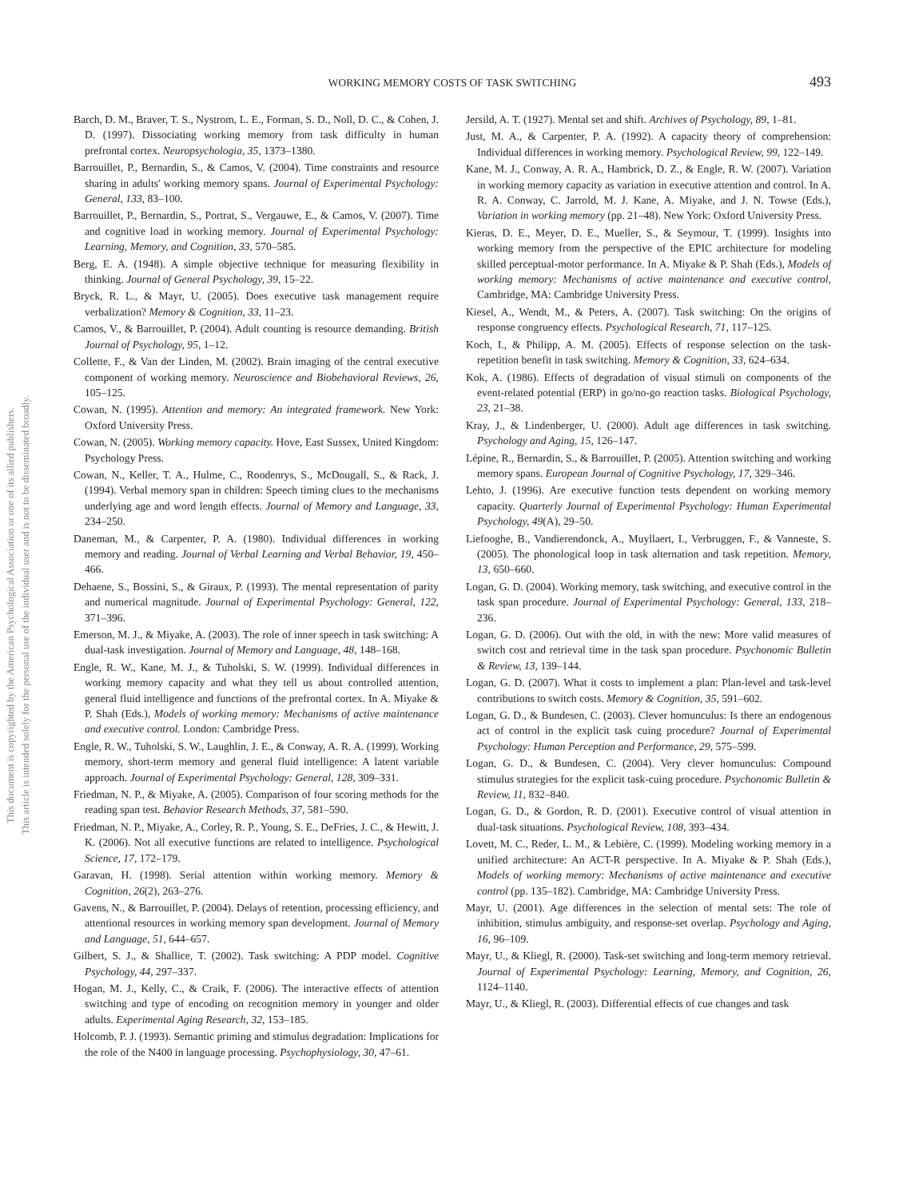This document is copyrighted by the American Psychological Association or one of its allied publishers.
This article is intended solely for the personal use of the individual user and is not to be disseminated broadly.
WORKING MEMORY COSTS OF TASK SWITCHING 493
Barch, D. M., Braver, T. S., Nystrom, L. E., Forman, S. D., Noll, D. C., & Cohen, J. D. (1997). Dissociating working memory from task difficulty in human prefrontal cortex. Neuropsychologia, 35, 1373–1380.
Barrouillet, P., Bernardin, S., & Camos, V. (2004). Time constraints and resource sharing in adults' working memory spans. Journal of Experimental Psychology: General, 133, 83–100.
Barrouillet, P., Bernardin, S., Portrat, S., Vergauwe, E., & Camos, V. (2007). Time and cognitive load in working memory. Journal of Experimental Psychology: Learning, Memory, and Cognition, 33, 570–585.
Berg, E. A. (1948). A simple objective technique for measuring flexibility in thinking. Journal of General Psychology, 39, 15–22.
Bryck, R. L., & Mayr, U. (2005). Does executive task management require verbalization? Memory & Cognition, 33, 11–23.
Camos, V., & Barrouillet, P. (2004). Adult counting is resource demanding. British Journal of Psychology, 95, 1–12.
Collette, F., & Van der Linden, M. (2002). Brain imaging of the central executive component of working memory. Neuroscience and Biobehavioral Reviews, 26, 105–125.
Cowan, N. (1995). Attention and memory: An integrated framework. New York: Oxford University Press.
Cowan, N. (2005). Working memory capacity. Hove, East Sussex, United Kingdom: Psychology Press.
Cowan, N., Keller, T. A., Hulme, C., Roodenrys, S., McDougall, S., & Rack, J. (1994). Verbal memory span in children: Speech timing clues to the mechanisms underlying age and word length effects. Journal of Memory and Language, 33, 234–250.
Daneman, M., & Carpenter, P. A. (1980). Individual differences in working memory and reading. Journal of Verbal Learning and Verbal Behavior, 19, 450–466.
Dehaene, S., Bossini, S., & Giraux, P. (1993). The mental representation of parity and numerical magnitude. Journal of Experimental Psychology: General, 122, 371–396.
Emerson, M. J., & Miyake, A. (2003). The role of inner speech in task switching: A dual-task investigation. Journal of Memory and Language, 48, 148–168.
Engle, R. W., Kane, M. J., & Tuholski, S. W. (1999). Individual differences in working memory capacity and what they tell us about controlled attention, general fluid intelligence and functions of the prefrontal cortex. In A. Miyake & P. Shah (Eds.), Models of working memory: Mechanisms of active maintenance and executive control. London: Cambridge Press.
Engle, R. W., Tuholski, S. W., Laughlin, J. E., & Conway, A. R. A. (1999). Working memory, short-term memory and general fluid intelligence: A latent variable approach. Journal of Experimental Psychology: General, 128, 309–331.
Friedman, N. P., & Miyake, A. (2005). Comparison of four scoring methods for the reading span test. Behavior Research Methods, 37, 581–590.
Friedman, N. P., Miyake, A., Corley, R. P., Young, S. E., DeFries, J. C., & Hewitt, J. K. (2006). Not all executive functions are related to intelligence. Psychological Science, 17, 172–179.
Garavan, H. (1998). Serial attention within working memory. Memory & Cognition, 26(2), 263–276.
Gavens, N., & Barrouillet, P. (2004). Delays of retention, processing efficiency, and attentional resources in working memory span development. Journal of Memory and Language, 51, 644–657.
Gilbert, S. J., & Shallice, T. (2002). Task switching: A PDP model. Cognitive Psychology, 44, 297–337.
Hogan, M. J., Kelly, C., & Craik, F. (2006). The interactive effects of attention switching and type of encoding on recognition memory in younger and older adults. Experimental Aging Research, 32, 153–185.
Holcomb, P. J. (1993). Semantic priming and stimulus degradation: Implications for the role of the N400 in language processing. Psychophysiology, 30, 47–61.
Jersild, A. T. (1927). Mental set and shift. Archives of Psychology, 89, 1–81.
Just, M. A., & Carpenter, P. A. (1992). A capacity theory of comprehension: Individual differences in working memory. Psychological Review, 99, 122–149.
Kane, M. J., Conway, A. R. A., Hambrick, D. Z., & Engle, R. W. (2007). Variation in working memory capacity as variation in executive attention and control. In A. R. A. Conway, C. Jarrold, M. J. Kane, A. Miyake, and J. N. Towse (Eds.), Variation in working memory (pp. 21–48). New York: Oxford University Press.
Kieras, D. E., Meyer, D. E., Mueller, S., & Seymour, T. (1999). Insights into working memory from the perspective of the EPIC architecture for modeling skilled perceptual-motor performance. In A. Miyake & P. Shah (Eds.), Models of working memory: Mechanisms of active maintenance and executive control, Cambridge, MA: Cambridge University Press.
Kiesel, A., Wendt, M., & Peters, A. (2007). Task switching: On the origins of response congruency effects. Psychological Research, 71, 117–125.
Koch, I., & Philipp, A. M. (2005). Effects of response selection on the task-repetition benefit in task switching. Memory & Cognition, 33, 624–634.
Kok, A. (1986). Effects of degradation of visual stimuli on components of the event-related potential (ERP) in go/no-go reaction tasks. Biological Psychology, 23, 21–38.
Kray, J., & Lindenberger, U. (2000). Adult age differences in task switching. Psychology and Aging, 15, 126–147.
Lépine, R., Bernardin, S., & Barrouillet, P. (2005). Attention switching and working memory spans. European Journal of Cognitive Psychology, 17, 329–346.
Lehto, J. (1996). Are executive function tests dependent on working memory capacity. Quarterly Journal of Experimental Psychology: Human Experimental Psychology, 49(A), 29–50.
Liefooghe, B., Vandierendonck, A., Muyllaert, I., Verbruggen, F., & Vanneste, S. (2005). The phonological loop in task alternation and task repetition. Memory, 13, 650–660.
Logan, G. D. (2004). Working memory, task switching, and executive control in the task span procedure. Journal of Experimental Psychology: General, 133, 218–236.
Logan, G. D. (2006). Out with the old, in with the new: More valid measures of switch cost and retrieval time in the task span procedure. Psychonomic Bulletin & Review, 13, 139–144.
Logan, G. D. (2007). What it costs to implement a plan: Plan-level and task-level contributions to switch costs. Memory & Cognition, 35, 591–602.
Logan, G. D., & Bundesen, C. (2003). Clever homunculus: Is there an endogenous act of control in the explicit task cuing procedure? Journal of Experimental Psychology: Human Perception and Performance, 29, 575–599.
Logan, G. D., & Bundesen, C. (2004). Very clever homunculus: Compound stimulus strategies for the explicit task-cuing procedure. Psychonomic Bulletin & Review, 11, 832–840.
Logan, G. D., & Gordon, R. D. (2001). Executive control of visual attention in dual-task situations. Psychological Review, 108, 393–434.
Lovett, M. C., Reder, L. M., & Lebière, C. (1999). Modeling working memory in a unified architecture: An ACT-R perspective. In A. Miyake & P. Shah (Eds.), Models of working memory: Mechanisms of active maintenance and executive control (pp. 135–182). Cambridge, MA: Cambridge University Press.
Mayr, U. (2001). Age differences in the selection of mental sets: The role of inhibition, stimulus ambiguity, and response-set overlap. Psychology and Aging, 16, 96–109.
Mayr, U., & Kliegl, R. (2000). Task-set switching and long-term memory retrieval. Journal of Experimental Psychology: Learning, Memory, and Cognition, 26, 1124–1140.
Mayr, U., & Kliegl, R. (2003). Differential effects of cue changes and task